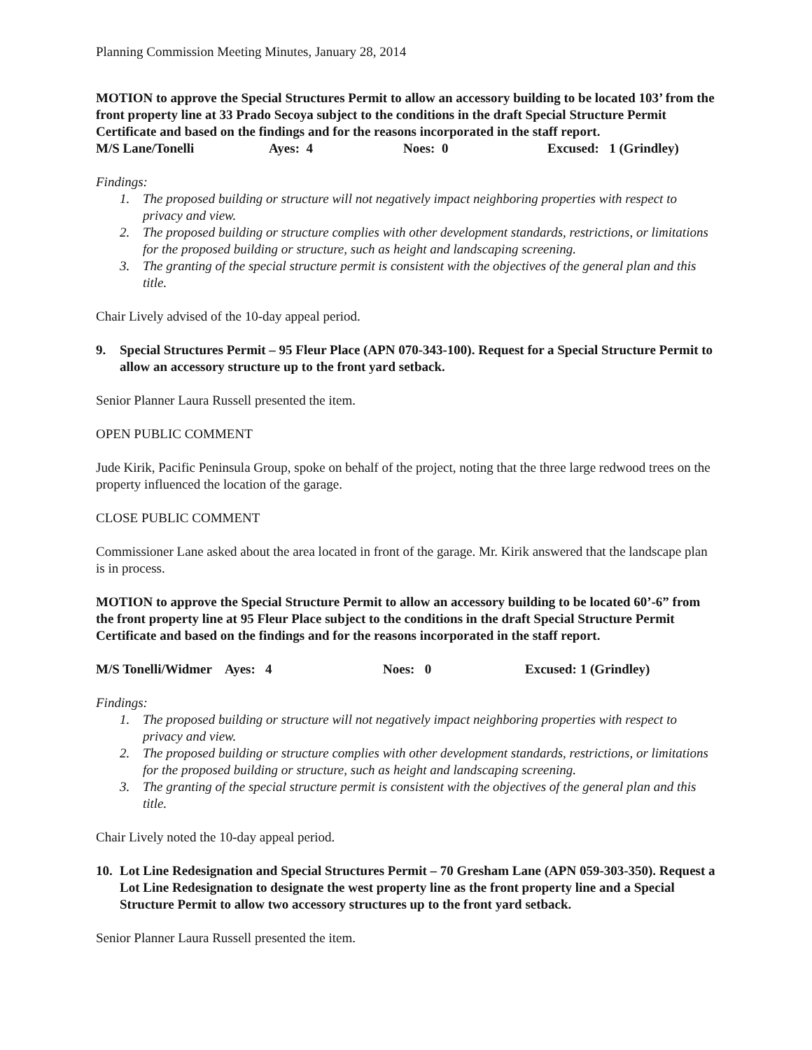Planning Commission Meeting Minutes, January 28, 2014
MOTION to approve the Special Structures Permit to allow an accessory building to be located 103’ from the front property line at 33 Prado Secoya subject to the conditions in the draft Special Structure Permit Certificate and based on the findings and for the reasons incorporated in the staff report.
M/S Lane/Tonelli Ayes: 4 Noes: 0 Excused: 1 (Grindley)
Findings:
1. The proposed building or structure will not negatively impact neighboring properties with respect to privacy and view.
2. The proposed building or structure complies with other development standards, restrictions, or limitations for the proposed building or structure, such as height and landscaping screening.
3. The granting of the special structure permit is consistent with the objectives of the general plan and this title.
Chair Lively advised of the 10-day appeal period.
9. Special Structures Permit – 95 Fleur Place (APN 070-343-100). Request for a Special Structure Permit to allow an accessory structure up to the front yard setback.
Senior Planner Laura Russell presented the item.
OPEN PUBLIC COMMENT
Jude Kirik, Pacific Peninsula Group, spoke on behalf of the project, noting that the three large redwood trees on the property influenced the location of the garage.
CLOSE PUBLIC COMMENT
Commissioner Lane asked about the area located in front of the garage. Mr. Kirik answered that the landscape plan is in process.
MOTION to approve the Special Structure Permit to allow an accessory building to be located 60’-6” from the front property line at 95 Fleur Place subject to the conditions in the draft Special Structure Permit Certificate and based on the findings and for the reasons incorporated in the staff report.
M/S Tonelli/Widmer Ayes: 4 Noes: 0 Excused: 1 (Grindley)
Findings:
1. The proposed building or structure will not negatively impact neighboring properties with respect to privacy and view.
2. The proposed building or structure complies with other development standards, restrictions, or limitations for the proposed building or structure, such as height and landscaping screening.
3. The granting of the special structure permit is consistent with the objectives of the general plan and this title.
Chair Lively noted the 10-day appeal period.
10. Lot Line Redesignation and Special Structures Permit – 70 Gresham Lane (APN 059-303-350). Request a Lot Line Redesignation to designate the west property line as the front property line and a Special Structure Permit to allow two accessory structures up to the front yard setback.
Senior Planner Laura Russell presented the item.